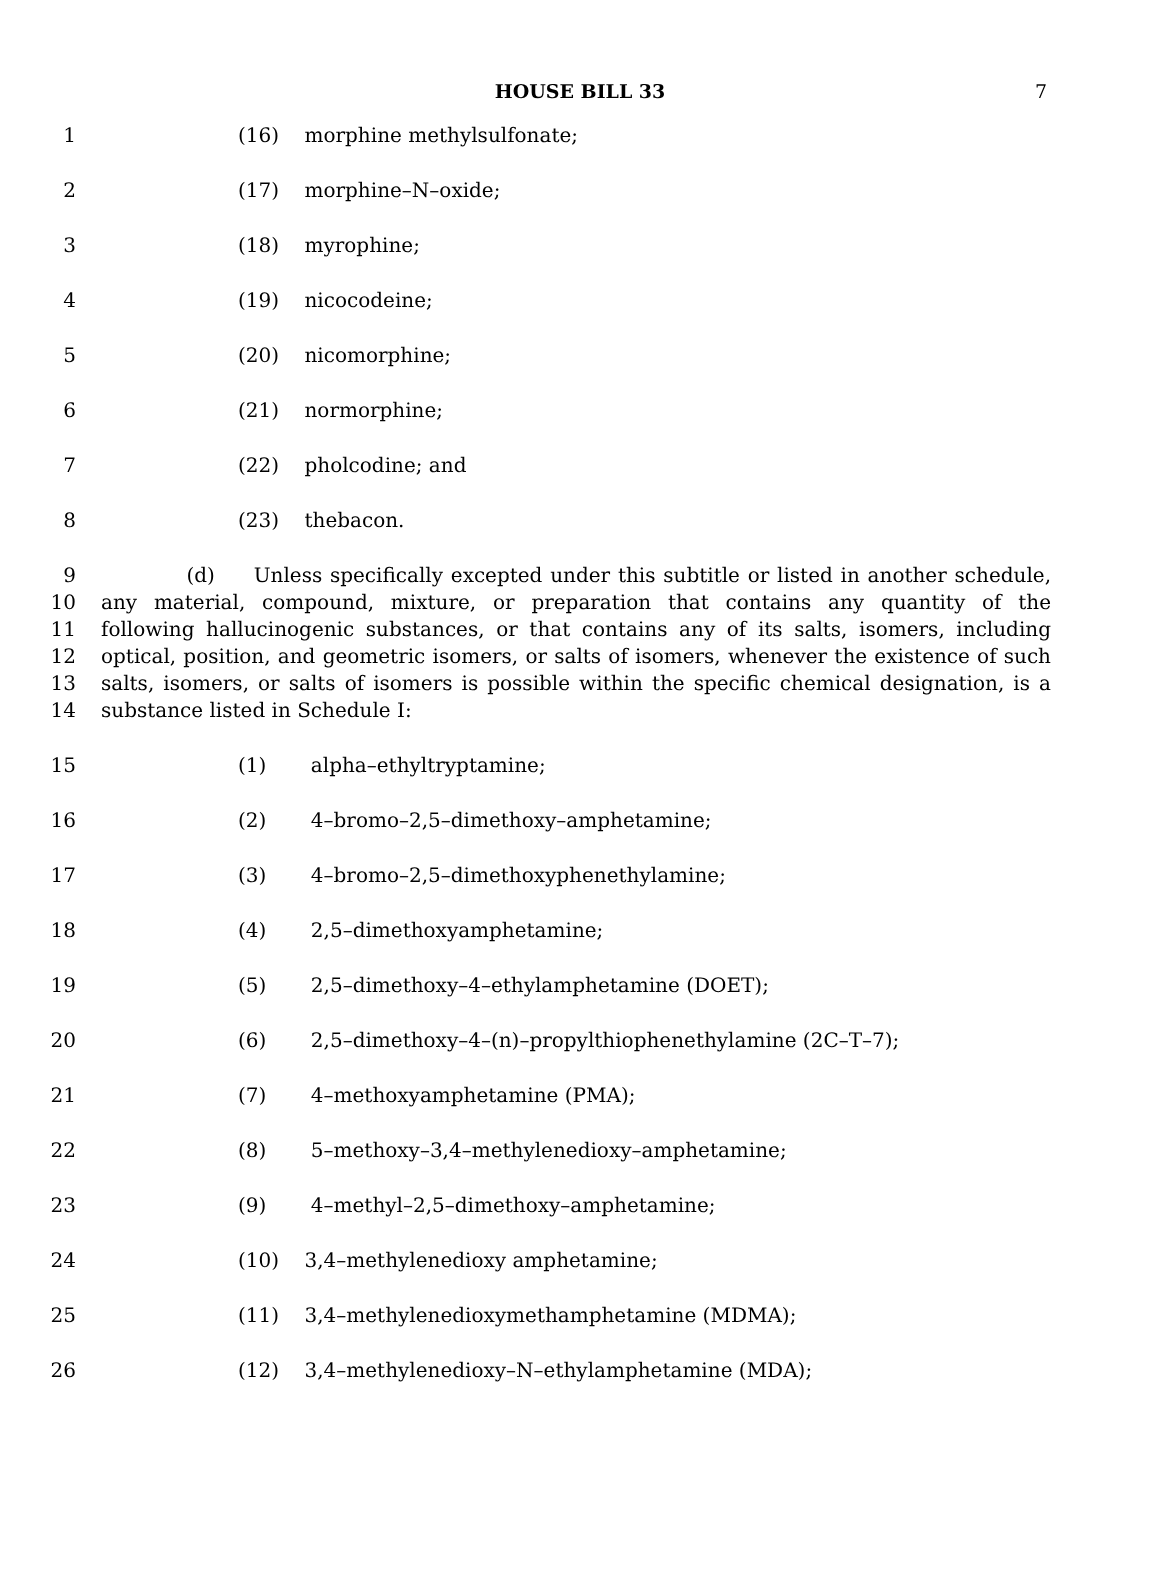HOUSE BILL 33 7
1 (16) morphine methylsulfonate;
2 (17) morphine–N–oxide;
3 (18) myrophine;
4 (19) nicocodeine;
5 (20) nicomorphine;
6 (21) normorphine;
7 (22) pholcodine; and
8 (23) thebacon.
9 (d) Unless specifically excepted under this subtitle or listed in another schedule,
10 any material, compound, mixture, or preparation that contains any quantity of the
11 following hallucinogenic substances, or that contains any of its salts, isomers, including
12 optical, position, and geometric isomers, or salts of isomers, whenever the existence of such
13 salts, isomers, or salts of isomers is possible within the specific chemical designation, is a
14 substance listed in Schedule I:
15 (1) alpha–ethyltryptamine;
16 (2) 4–bromo–2,5–dimethoxy–amphetamine;
17 (3) 4–bromo–2,5–dimethoxyphenethylamine;
18 (4) 2,5–dimethoxyamphetamine;
19 (5) 2,5–dimethoxy–4–ethylamphetamine (DOET);
20 (6) 2,5–dimethoxy–4–(n)–propylthiophenethylamine (2C–T–7);
21 (7) 4–methoxyamphetamine (PMA);
22 (8) 5–methoxy–3,4–methylenedioxy–amphetamine;
23 (9) 4–methyl–2,5–dimethoxy–amphetamine;
24 (10) 3,4–methylenedioxy amphetamine;
25 (11) 3,4–methylenedioxymethamphetamine (MDMA);
26 (12) 3,4–methylenedioxy–N–ethylamphetamine (MDA);